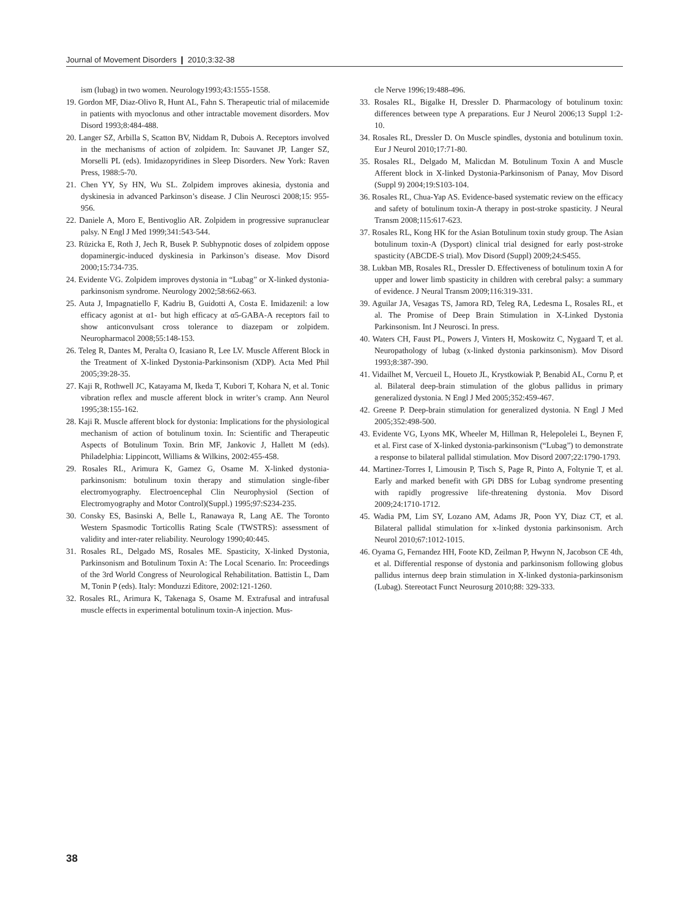Journal of Movement Disorders ❙ 2010;3:32-38
ism (lubag) in two women. Neurology1993;43:1555-1558.
19. Gordon MF, Diaz-Olivo R, Hunt AL, Fahn S. Therapeutic trial of milacemide in patients with myoclonus and other intractable movement disorders. Mov Disord 1993;8:484-488.
20. Langer SZ, Arbilla S, Scatton BV, Niddam R, Dubois A. Receptors involved in the mechanisms of action of zolpidem. In: Sauvanet JP, Langer SZ, Morselli PL (eds). Imidazopyridines in Sleep Disorders. New York: Raven Press, 1988:5-70.
21. Chen YY, Sy HN, Wu SL. Zolpidem improves akinesia, dystonia and dyskinesia in advanced Parkinson’s disease. J Clin Neurosci 2008;15: 955-956.
22. Daniele A, Moro E, Bentivoglio AR. Zolpidem in progressive supranuclear palsy. N Engl J Med 1999;341:543-544.
23. Rüzicka E, Roth J, Jech R, Busek P. Subhypnotic doses of zolpidem oppose dopaminergic-induced dyskinesia in Parkinson’s disease. Mov Disord 2000;15:734-735.
24. Evidente VG. Zolpidem improves dystonia in “Lubag” or X-linked dystonia-parkinsonism syndrome. Neurology 2002;58:662-663.
25. Auta J, Impagnatiello F, Kadriu B, Guidotti A, Costa E. Imidazenil: a low efficacy agonist at α1- but high efficacy at α5-GABA-A receptors fail to show anticonvulsant cross tolerance to diazepam or zolpidem. Neuropharmacol 2008;55:148-153.
26. Teleg R, Dantes M, Peralta O, Icasiano R, Lee LV. Muscle Afferent Block in the Treatment of X-linked Dystonia-Parkinsonism (XDP). Acta Med Phil 2005;39:28-35.
27. Kaji R, Rothwell JC, Katayama M, Ikeda T, Kubori T, Kohara N, et al. Tonic vibration reflex and muscle afferent block in writer’s cramp. Ann Neurol 1995;38:155-162.
28. Kaji R. Muscle afferent block for dystonia: Implications for the physiological mechanism of action of botulinum toxin. In: Scientific and Therapeutic Aspects of Botulinum Toxin. Brin MF, Jankovic J, Hallett M (eds). Philadelphia: Lippincott, Williams & Wilkins, 2002:455-458.
29. Rosales RL, Arimura K, Gamez G, Osame M. X-linked dystonia-parkinsonism: botulinum toxin therapy and stimulation single-fiber electromyography. Electroencephal Clin Neurophysiol (Section of Electromyography and Motor Control)(Suppl.) 1995;97:S234-235.
30. Consky ES, Basinski A, Belle L, Ranawaya R, Lang AE. The Toronto Western Spasmodic Torticollis Rating Scale (TWSTRS): assessment of validity and inter-rater reliability. Neurology 1990;40:445.
31. Rosales RL, Delgado MS, Rosales ME. Spasticity, X-linked Dystonia, Parkinsonism and Botulinum Toxin A: The Local Scenario. In: Proceedings of the 3rd World Congress of Neurological Rehabilitation. Battistin L, Dam M, Tonin P (eds). Italy: Monduzzi Editore, 2002:121-1260.
32. Rosales RL, Arimura K, Takenaga S, Osame M. Extrafusal and intrafusal muscle effects in experimental botulinum toxin-A injection. Mus-
cle Nerve 1996;19:488-496.
33. Rosales RL, Bigalke H, Dressler D. Pharmacology of botulinum toxin: differences between type A preparations. Eur J Neurol 2006;13 Suppl 1:2-10.
34. Rosales RL, Dressler D. On Muscle spindles, dystonia and botulinum toxin. Eur J Neurol 2010;17:71-80.
35. Rosales RL, Delgado M, Malicdan M. Botulinum Toxin A and Muscle Afferent block in X-linked Dystonia-Parkinsonism of Panay, Mov Disord (Suppl 9) 2004;19:S103-104.
36. Rosales RL, Chua-Yap AS. Evidence-based systematic review on the efficacy and safety of botulinum toxin-A therapy in post-stroke spasticity. J Neural Transm 2008;115:617-623.
37. Rosales RL, Kong HK for the Asian Botulinum toxin study group. The Asian botulinum toxin-A (Dysport) clinical trial designed for early post-stroke spasticity (ABCDE-S trial). Mov Disord (Suppl) 2009;24:S455.
38. Lukban MB, Rosales RL, Dressler D. Effectiveness of botulinum toxin A for upper and lower limb spasticity in children with cerebral palsy: a summary of evidence. J Neural Transm 2009;116:319-331.
39. Aguilar JA, Vesagas TS, Jamora RD, Teleg RA, Ledesma L, Rosales RL, et al. The Promise of Deep Brain Stimulation in X-Linked Dystonia Parkinsonism. Int J Neurosci. In press.
40. Waters CH, Faust PL, Powers J, Vinters H, Moskowitz C, Nygaard T, et al. Neuropathology of lubag (x-linked dystonia parkinsonism). Mov Disord 1993;8:387-390.
41. Vidailhet M, Vercueil L, Houeto JL, Krystkowiak P, Benabid AL, Cornu P, et al. Bilateral deep-brain stimulation of the globus pallidus in primary generalized dystonia. N Engl J Med 2005;352:459-467.
42. Greene P. Deep-brain stimulation for generalized dystonia. N Engl J Med 2005;352:498-500.
43. Evidente VG, Lyons MK, Wheeler M, Hillman R, Helepolelei L, Beynen F, et al. First case of X-linked dystonia-parkinsonism (“Lubag”) to demonstrate a response to bilateral pallidal stimulation. Mov Disord 2007;22:1790-1793.
44. Martinez-Torres I, Limousin P, Tisch S, Page R, Pinto A, Foltynie T, et al. Early and marked benefit with GPi DBS for Lubag syndrome presenting with rapidly progressive life-threatening dystonia. Mov Disord 2009;24:1710-1712.
45. Wadia PM, Lim SY, Lozano AM, Adams JR, Poon YY, Diaz CT, et al. Bilateral pallidal stimulation for x-linked dystonia parkinsonism. Arch Neurol 2010;67:1012-1015.
46. Oyama G, Fernandez HH, Foote KD, Zeilman P, Hwynn N, Jacobson CE 4th, et al. Differential response of dystonia and parkinsonism following globus pallidus internus deep brain stimulation in X-linked dystonia-parkinsonism (Lubag). Stereotact Funct Neurosurg 2010;88: 329-333.
38